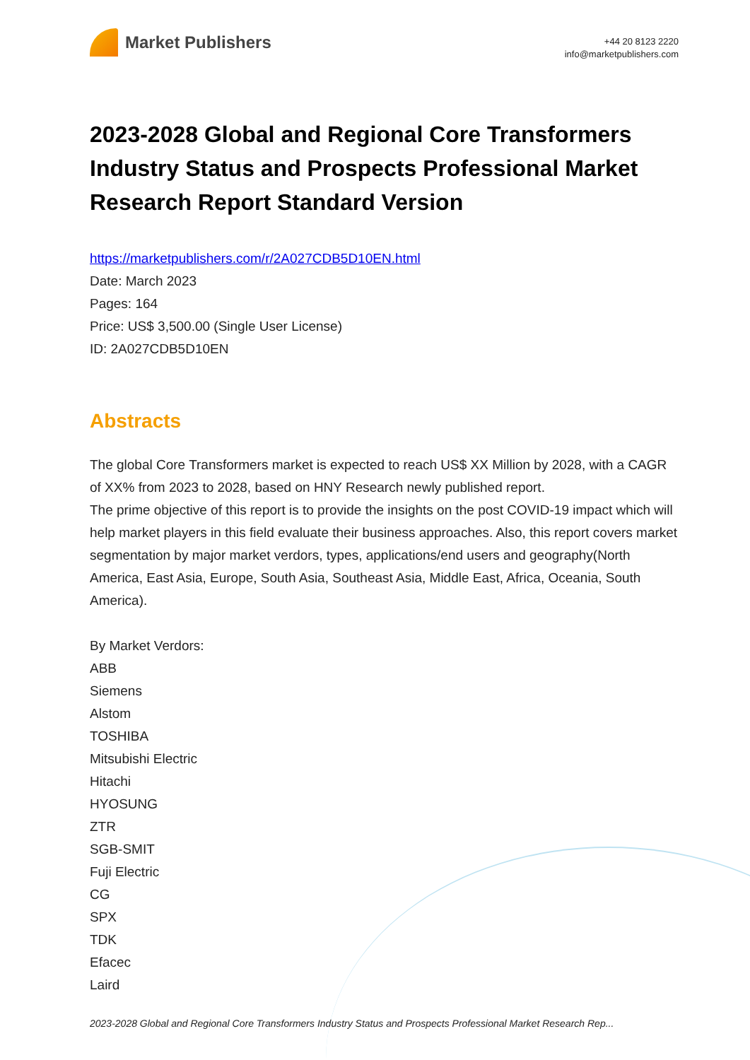Market Publishers
+44 20 8123 2220
info@marketpublishers.com
2023-2028 Global and Regional Core Transformers Industry Status and Prospects Professional Market Research Report Standard Version
https://marketpublishers.com/r/2A027CDB5D10EN.html
Date: March 2023
Pages: 164
Price: US$ 3,500.00 (Single User License)
ID: 2A027CDB5D10EN
Abstracts
The global Core Transformers market is expected to reach US$ XX Million by 2028, with a CAGR of XX% from 2023 to 2028, based on HNY Research newly published report.
The prime objective of this report is to provide the insights on the post COVID-19 impact which will help market players in this field evaluate their business approaches. Also, this report covers market segmentation by major market verdors, types, applications/end users and geography(North America, East Asia, Europe, South Asia, Southeast Asia, Middle East, Africa, Oceania, South America).
By Market Verdors:
ABB
Siemens
Alstom
TOSHIBA
Mitsubishi Electric
Hitachi
HYOSUNG
ZTR
SGB-SMIT
Fuji Electric
CG
SPX
TDK
Efacec
Laird
2023-2028 Global and Regional Core Transformers Industry Status and Prospects Professional Market Research Rep...